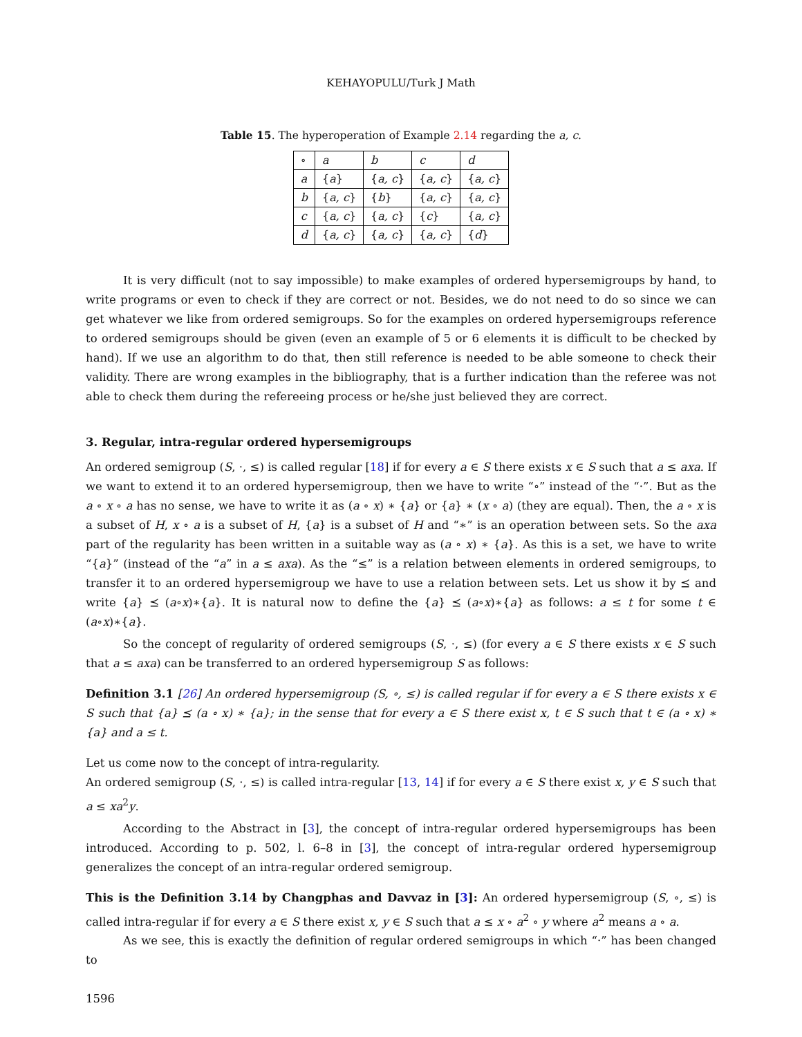KEHAYOPULU/Turk J Math
Table 15. The hyperoperation of Example 2.14 regarding the a, c.
| ∘ | a | b | c | d |
| a | { a } | { a, c } | { a, c } | { a, c } |
| b | { a, c } | { b } | { a, c } | { a, c } |
| c | { a, c } | { a, c } | { c } | { a, c } |
| d | { a, c } | { a, c } | { a, c } | { d } |
It is very difficult (not to say impossible) to make examples of ordered hypersemigroups by hand, to write programs or even to check if they are correct or not. Besides, we do not need to do so since we can get whatever we like from ordered semigroups. So for the examples on ordered hypersemigroups reference to ordered semigroups should be given (even an example of 5 or 6 elements it is difficult to be checked by hand). If we use an algorithm to do that, then still reference is needed to be able someone to check their validity. There are wrong examples in the bibliography, that is a further indication than the referee was not able to check them during the refereeing process or he/she just believed they are correct.
3. Regular, intra-regular ordered hypersemigroups
An ordered semigroup (S, ·, ≤) is called regular [18] if for every a ∈ S there exists x ∈ S such that a ≤ axa. If we want to extend it to an ordered hypersemigroup, then we have to write “∘” instead of the “·”. But as the a ∘ x ∘ a has no sense, we have to write it as (a ∘ x) ∗ {a} or {a} ∗ (x ∘ a) (they are equal). Then, the a ∘ x is a subset of H, x ∘ a is a subset of H, {a} is a subset of H and “∗” is an operation between sets. So the axa part of the regularity has been written in a suitable way as (a ∘ x) ∗ {a}. As this is a set, we have to write “{a}” (instead of the “a” in a ≤ axa). As the “≤” is a relation between elements in ordered semigroups, to transfer it to an ordered hypersemigroup we have to use a relation between sets. Let us show it by ⪯ and write {a} ⪯ (a∘x)∗{a}. It is natural now to define the {a} ⪯ (a∘x)∗{a} as follows: a ≤ t for some t ∈ (a∘x)∗{a}.
So the concept of regularity of ordered semigroups (S, ·, ≤) (for every a ∈ S there exists x ∈ S such that a ≤ axa) can be transferred to an ordered hypersemigroup S as follows:
Definition 3.1 [26] An ordered hypersemigroup (S, ∘, ≤) is called regular if for every a ∈ S there exists x ∈ S such that {a} ⪯ (a ∘ x) ∗ {a}; in the sense that for every a ∈ S there exist x, t ∈ S such that t ∈ (a ∘ x) ∗ {a} and a ≤ t.
Let us come now to the concept of intra-regularity.
An ordered semigroup (S, ·, ≤) is called intra-regular [13, 14] if for every a ∈ S there exist x, y ∈ S such that a ≤ xa<sup>2</sup>y.
According to the Abstract in [3], the concept of intra-regular ordered hypersemigroups has been introduced. According to p. 502, l. 6–8 in [3], the concept of intra-regular ordered hypersemigroup generalizes the concept of an intra-regular ordered semigroup.
This is the Definition 3.14 by Changphas and Davvaz in [3]: An ordered hypersemigroup (S, ∘, ≤) is called intra-regular if for every a ∈ S there exist x, y ∈ S such that a ≤ x ∘ a<sup>2</sup> ∘ y where a<sup>2</sup> means a ∘ a.
As we see, this is exactly the definition of regular ordered semigroups in which “·” has been changed to
1596